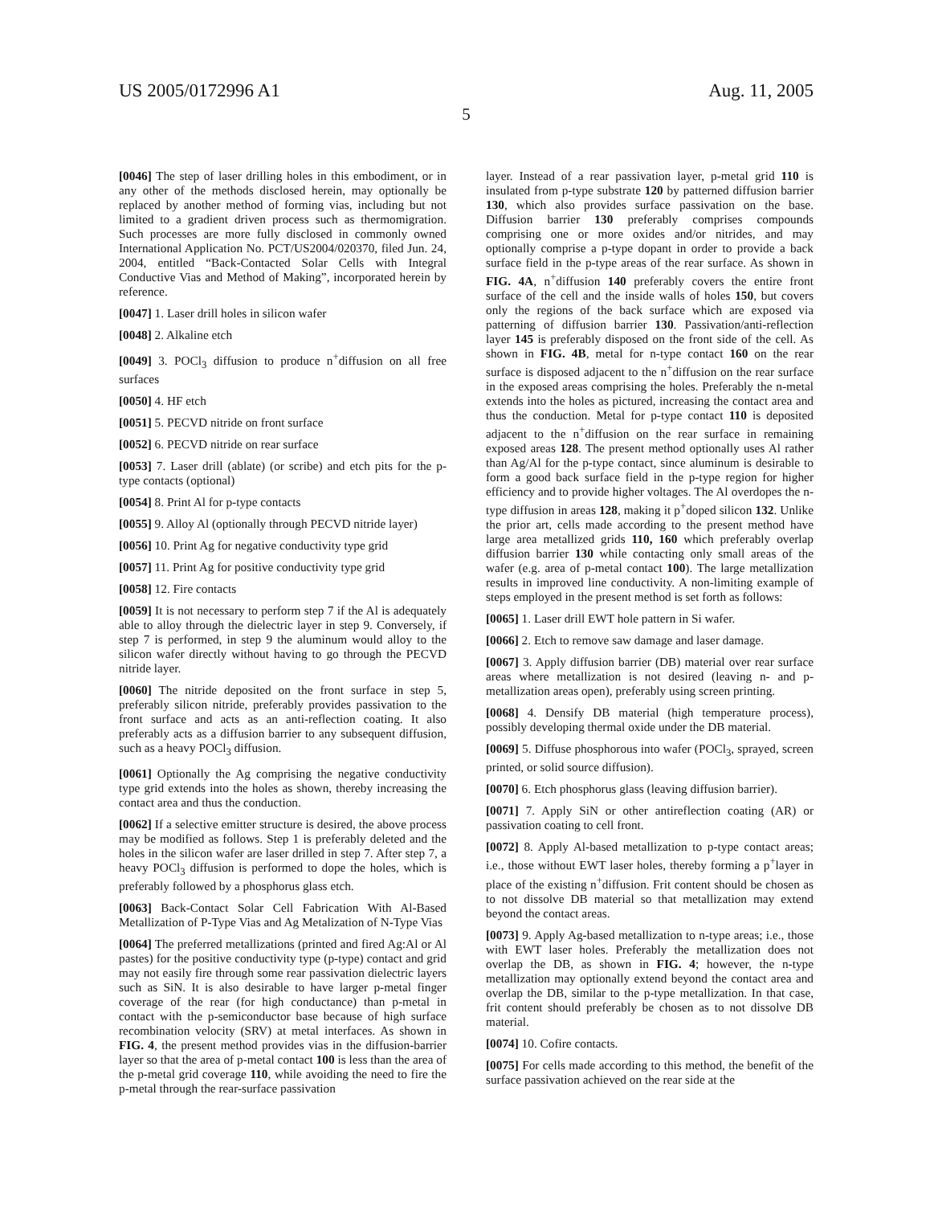US 2005/0172996 A1 Aug. 11, 2005
5
[0046] The step of laser drilling holes in this embodiment, or in any other of the methods disclosed herein, may optionally be replaced by another method of forming vias, including but not limited to a gradient driven process such as thermomigration. Such processes are more fully disclosed in commonly owned International Application No. PCT/US2004/020370, filed Jun. 24, 2004, entitled “Back-Contacted Solar Cells with Integral Conductive Vias and Method of Making”, incorporated herein by reference.
[0047] 1. Laser drill holes in silicon wafer
[0048] 2. Alkaline etch
[0049] 3. POCl<sub>3</sub> diffusion to produce n<sup>+</sup>diffusion on all free surfaces
[0050] 4. HF etch
[0051] 5. PECVD nitride on front surface
[0052] 6. PECVD nitride on rear surface
[0053] 7. Laser drill (ablate) (or scribe) and etch pits for the p-type contacts (optional)
[0054] 8. Print Al for p-type contacts
[0055] 9. Alloy Al (optionally through PECVD nitride layer)
[0056] 10. Print Ag for negative conductivity type grid
[0057] 11. Print Ag for positive conductivity type grid
[0058] 12. Fire contacts
[0059] It is not necessary to perform step 7 if the Al is adequately able to alloy through the dielectric layer in step 9. Conversely, if step 7 is performed, in step 9 the aluminum would alloy to the silicon wafer directly without having to go through the PECVD nitride layer.
[0060] The nitride deposited on the front surface in step 5, preferably silicon nitride, preferably provides passivation to the front surface and acts as an anti-reflection coating. It also preferably acts as a diffusion barrier to any subsequent diffusion, such as a heavy POCl<sub>3</sub> diffusion.
[0061] Optionally the Ag comprising the negative conductivity type grid extends into the holes as shown, thereby increasing the contact area and thus the conduction.
[0062] If a selective emitter structure is desired, the above process may be modified as follows. Step 1 is preferably deleted and the holes in the silicon wafer are laser drilled in step 7. After step 7, a heavy POCl<sub>3</sub> diffusion is performed to dope the holes, which is preferably followed by a phosphorus glass etch.
[0063] Back-Contact Solar Cell Fabrication With Al-Based Metallization of P-Type Vias and Ag Metalization of N-Type Vias
[0064] The preferred metallizations (printed and fired Ag:Al or Al pastes) for the positive conductivity type (p-type) contact and grid may not easily fire through some rear passivation dielectric layers such as SiN. It is also desirable to have larger p-metal finger coverage of the rear (for high conductance) than p-metal in contact with the p-semiconductor base because of high surface recombination velocity (SRV) at metal interfaces. As shown in FIG. 4, the present method provides vias in the diffusion-barrier layer so that the area of p-metal contact 100 is less than the area of the p-metal grid coverage 110, while avoiding the need to fire the p-metal through the rear-surface passivation
layer. Instead of a rear passivation layer, p-metal grid 110 is insulated from p-type substrate 120 by patterned diffusion barrier 130, which also provides surface passivation on the base. Diffusion barrier 130 preferably comprises compounds comprising one or more oxides and/or nitrides, and may optionally comprise a p-type dopant in order to provide a back surface field in the p-type areas of the rear surface. As shown in FIG. 4A, n<sup>+</sup>diffusion 140 preferably covers the entire front surface of the cell and the inside walls of holes 150, but covers only the regions of the back surface which are exposed via patterning of diffusion barrier 130. Passivation/anti-reflection layer 145 is preferably disposed on the front side of the cell. As shown in FIG. 4B, metal for n-type contact 160 on the rear surface is disposed adjacent to the n<sup>+</sup>diffusion on the rear surface in the exposed areas comprising the holes. Preferably the n-metal extends into the holes as pictured, increasing the contact area and thus the conduction. Metal for p-type contact 110 is deposited adjacent to the n<sup>+</sup>diffusion on the rear surface in remaining exposed areas 128. The present method optionally uses Al rather than Ag/Al for the p-type contact, since aluminum is desirable to form a good back surface field in the p-type region for higher efficiency and to provide higher voltages. The Al overdopes the n-type diffusion in areas 128, making it p<sup>+</sup>doped silicon 132. Unlike the prior art, cells made according to the present method have large area metallized grids 110, 160 which preferably overlap diffusion barrier 130 while contacting only small areas of the wafer (e.g. area of p-metal contact 100). The large metallization results in improved line conductivity. A non-limiting example of steps employed in the present method is set forth as follows:
[0065] 1. Laser drill EWT hole pattern in Si wafer.
[0066] 2. Etch to remove saw damage and laser damage.
[0067] 3. Apply diffusion barrier (DB) material over rear surface areas where metallization is not desired (leaving n- and p- metallization areas open), preferably using screen printing.
[0068] 4. Densify DB material (high temperature process), possibly developing thermal oxide under the DB material.
[0069] 5. Diffuse phosphorous into wafer (POCl<sub>3</sub>, sprayed, screen printed, or solid source diffusion).
[0070] 6. Etch phosphorus glass (leaving diffusion barrier).
[0071] 7. Apply SiN or other antireflection coating (AR) or passivation coating to cell front.
[0072] 8. Apply Al-based metallization to p-type contact areas; i.e., those without EWT laser holes, thereby forming a p<sup>+</sup>layer in place of the existing n<sup>+</sup>diffusion. Frit content should be chosen as to not dissolve DB material so that metallization may extend beyond the contact areas.
[0073] 9. Apply Ag-based metallization to n-type areas; i.e., those with EWT laser holes. Preferably the metallization does not overlap the DB, as shown in FIG. 4; however, the n-type metallization may optionally extend beyond the contact area and overlap the DB, similar to the p-type metallization. In that case, frit content should preferably be chosen as to not dissolve DB material.
[0074] 10. Cofire contacts.
[0075] For cells made according to this method, the benefit of the surface passivation achieved on the rear side at the